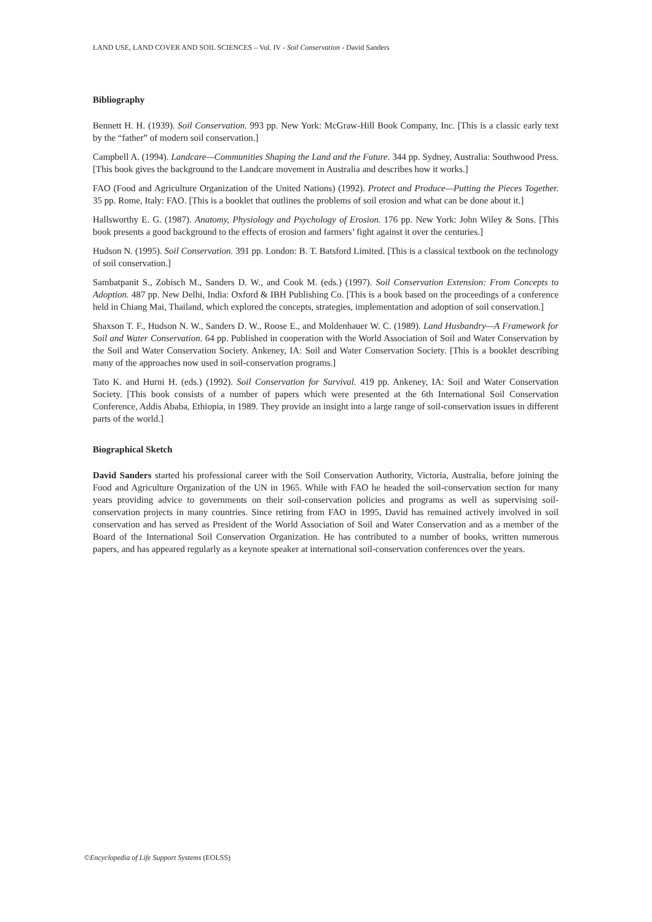LAND USE, LAND COVER AND SOIL SCIENCES – Vol. IV - Soil Conservation - David Sanders
Bibliography
Bennett H. H. (1939). Soil Conservation. 993 pp. New York: McGraw-Hill Book Company, Inc. [This is a classic early text by the “father” of modern soil conservation.]
Campbell A. (1994). Landcare—Communities Shaping the Land and the Future. 344 pp. Sydney, Australia: Southwood Press. [This book gives the background to the Landcare movement in Australia and describes how it works.]
FAO (Food and Agriculture Organization of the United Nations) (1992). Protect and Produce—Putting the Pieces Together. 35 pp. Rome, Italy: FAO. [This is a booklet that outlines the problems of soil erosion and what can be done about it.]
Hallsworthy E. G. (1987). Anatomy, Physiology and Psychology of Erosion. 176 pp. New York: John Wiley & Sons. [This book presents a good background to the effects of erosion and farmers’ fight against it over the centuries.]
Hudson N. (1995). Soil Conservation. 391 pp. London: B. T. Batsford Limited. [This is a classical textbook on the technology of soil conservation.]
Sambatpanit S., Zobisch M., Sanders D. W., and Cook M. (eds.) (1997). Soil Conservation Extension: From Concepts to Adoption. 487 pp. New Delhi, India: Oxford & IBH Publishing Co. [This is a book based on the proceedings of a conference held in Chiang Mai, Thailand, which explored the concepts, strategies, implementation and adoption of soil conservation.]
Shaxson T. F., Hudson N. W., Sanders D. W., Roose E., and Moldenhauer W. C. (1989). Land Husbandry—A Framework for Soil and Water Conservation. 64 pp. Published in cooperation with the World Association of Soil and Water Conservation by the Soil and Water Conservation Society. Ankeney, IA: Soil and Water Conservation Society. [This is a booklet describing many of the approaches now used in soil-conservation programs.]
Tato K. and Hurni H. (eds.) (1992). Soil Conservation for Survival. 419 pp. Ankeney, IA: Soil and Water Conservation Society. [This book consists of a number of papers which were presented at the 6th International Soil Conservation Conference, Addis Ababa, Ethiopia, in 1989. They provide an insight into a large range of soil-conservation issues in different parts of the world.]
Biographical Sketch
David Sanders started his professional career with the Soil Conservation Authority, Victoria, Australia, before joining the Food and Agriculture Organization of the UN in 1965. While with FAO he headed the soil-conservation section for many years providing advice to governments on their soil-conservation policies and programs as well as supervising soil-conservation projects in many countries. Since retiring from FAO in 1995, David has remained actively involved in soil conservation and has served as President of the World Association of Soil and Water Conservation and as a member of the Board of the International Soil Conservation Organization. He has contributed to a number of books, written numerous papers, and has appeared regularly as a keynote speaker at international soil-conservation conferences over the years.
©Encyclopedia of Life Support Systems (EOLSS)